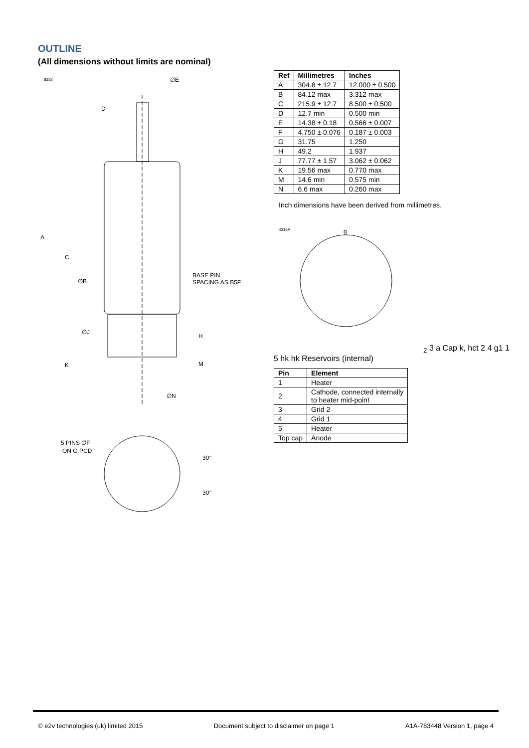OUTLINE
(All dimensions without limits are nominal)
8332
∅E
D
A
C
∅B
BASE PIN
SPACING AS B5F
∅J
H
K
M
∅N
5 PINS ∅F
ON G PCD
30°
30°
| Ref | Millimetres | Inches |
| --- | --- | --- |
| A | 304.8 ± 12.7 | 12.000 ± 0.500 |
| B | 84.12 max | 3.312 max |
| C | 215.9 ± 12.7 | 8.500 ± 0.500 |
| D | 12.7 min | 0.500 min |
| E | 14.38 ± 0.18 | 0.566 ± 0.007 |
| F | 4.750 ± 0.076 | 0.187 ± 0.003 |
| G | 31.75 | 1.250 |
| H | 49.2 | 1.937 |
| J | 77.77 ± 1.57 | 3.062 ± 0.062 |
| K | 19.56 max | 0.770 max |
| M | 14.6 min | 0.575 min |
| N | 6.6 max | 0.260 max |
Inch dimensions have been derived from millimetres.
4316A
g2
3
a
Cap
k, hct
2
4
g1
1
5
hk
hk
Reservoirs
(internal)
| Pin | Element |
| --- | --- |
| 1 | Heater |
| 2 | Cathode, connected internally to heater mid-point |
| 3 | Grid 2 |
| 4 | Grid 1 |
| 5 | Heater |
| Top cap | Anode |
© e2v technologies (uk) limited 2015 Document subject to disclaimer on page 1 A1A-783448 Version 1, page 4